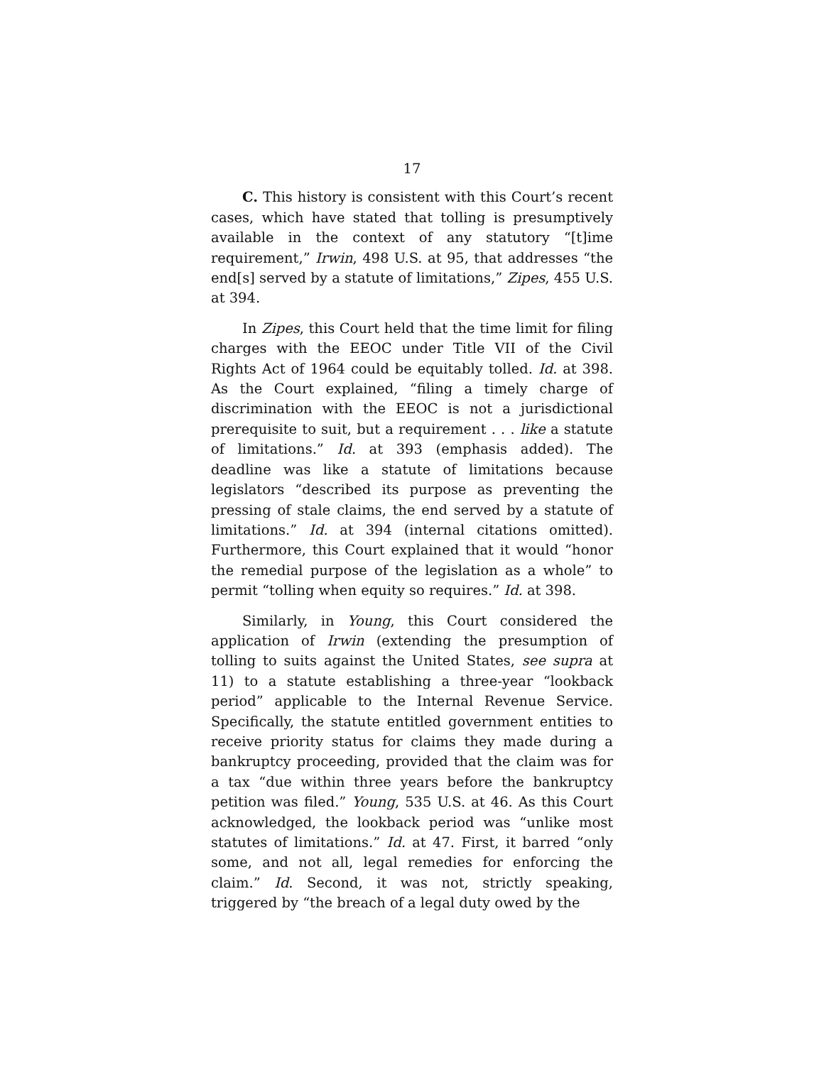17
C. This history is consistent with this Court’s recent cases, which have stated that tolling is presumptively available in the context of any statutory “[t]ime requirement,” Irwin, 498 U.S. at 95, that addresses “the end[s] served by a statute of limitations,” Zipes, 455 U.S. at 394.
In Zipes, this Court held that the time limit for filing charges with the EEOC under Title VII of the Civil Rights Act of 1964 could be equitably tolled. Id. at 398. As the Court explained, “filing a timely charge of discrimination with the EEOC is not a jurisdictional prerequisite to suit, but a requirement . . . like a statute of limitations.” Id. at 393 (emphasis added). The deadline was like a statute of limitations because legislators “described its purpose as preventing the pressing of stale claims, the end served by a statute of limitations.” Id. at 394 (internal citations omitted). Furthermore, this Court explained that it would “honor the remedial purpose of the legislation as a whole” to permit “tolling when equity so requires.” Id. at 398.
Similarly, in Young, this Court considered the application of Irwin (extending the presumption of tolling to suits against the United States, see supra at 11) to a statute establishing a three-year “lookback period” applicable to the Internal Revenue Service. Specifically, the statute entitled government entities to receive priority status for claims they made during a bankruptcy proceeding, provided that the claim was for a tax “due within three years before the bankruptcy petition was filed.” Young, 535 U.S. at 46. As this Court acknowledged, the lookback period was “unlike most statutes of limitations.” Id. at 47. First, it barred “only some, and not all, legal remedies for enforcing the claim.” Id. Second, it was not, strictly speaking, triggered by “the breach of a legal duty owed by the